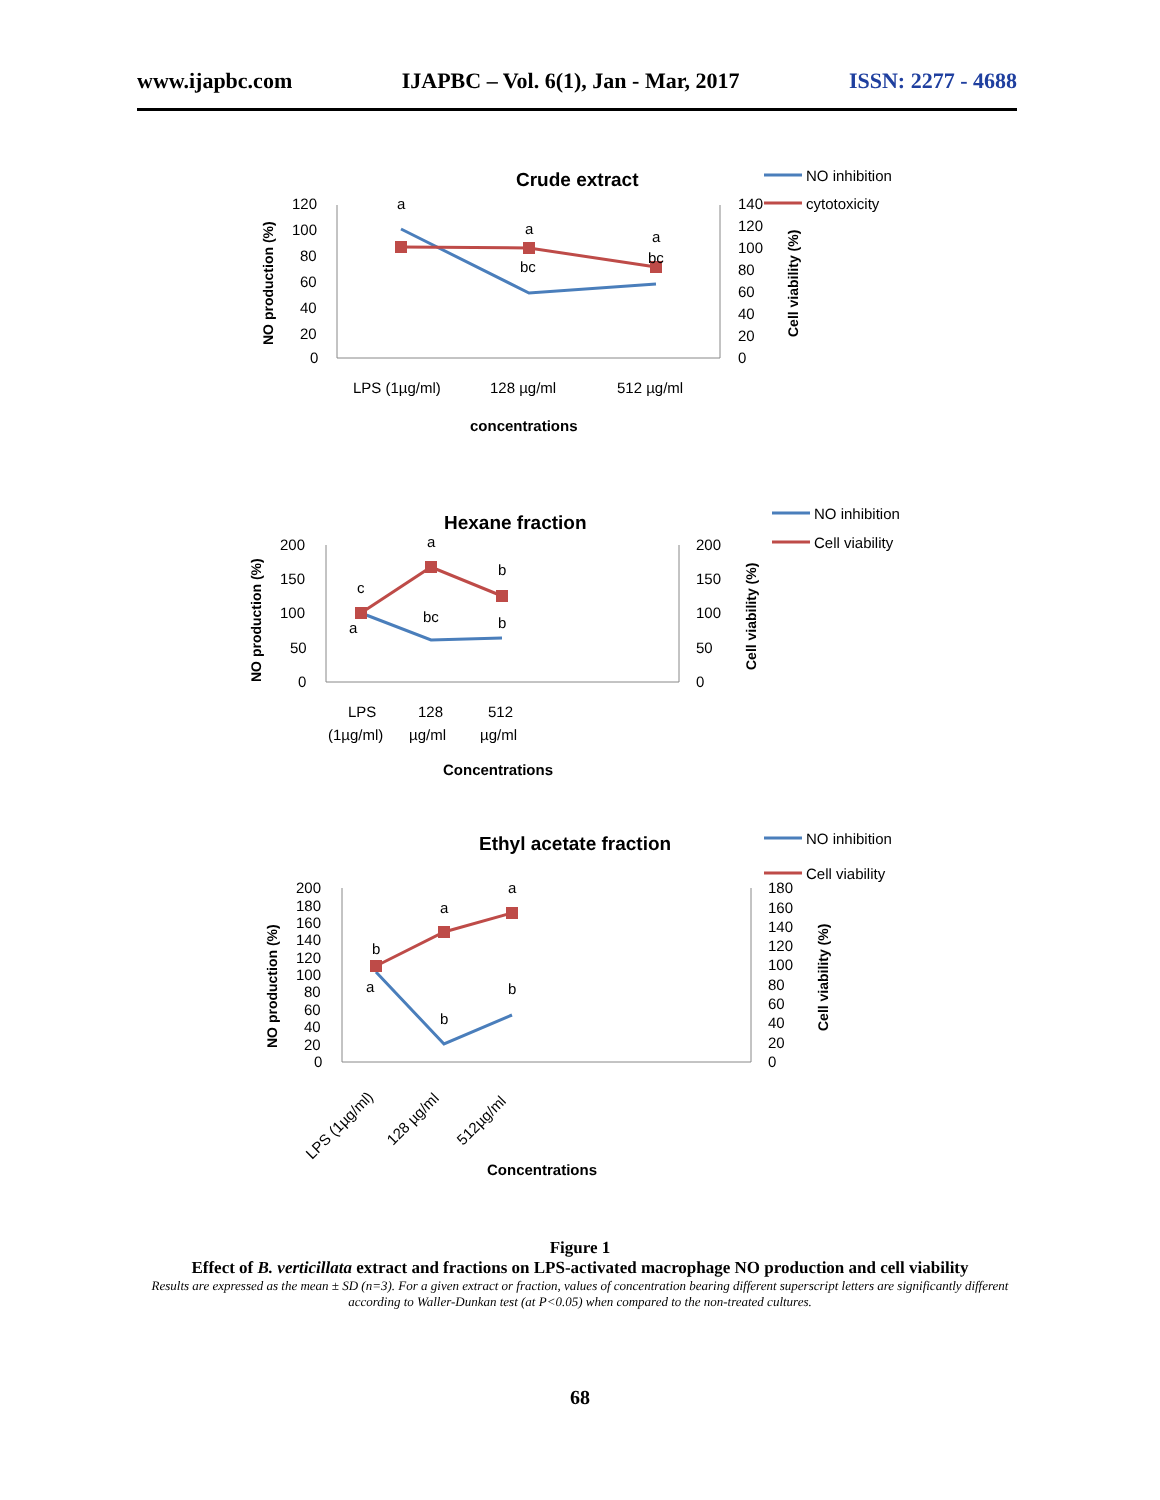www.ijapbc.com IJAPBC – Vol. 6(1), Jan - Mar, 2017 ISSN: 2277 - 4688
Crude extract
120
100
80
60
40
20
0
140
120
100
80
60
40
20
0
NO production (%)
Cell viability (%)
a
a
a
bc
bc
LPS (1µg/ml)
128 µg/ml
512 µg/ml
concentrations
NO inhibition
cytotoxicity
Hexane fraction
200
150
100
50
0
200
150
100
50
0
NO production (%)
Cell viability (%)
c
a
b
a
bc
b
LPS
(1µg/ml)
128
µg/ml
512
µg/ml
Concentrations
NO inhibition
Cell viability
Ethyl acetate fraction
200
180
160
140
120
100
80
60
40
20
0
180
160
140
120
100
80
60
40
20
0
NO production (%)
Cell viability (%)
b
a
a
a
b
b
LPS (1µg/ml)
128 µg/ml
512µg/ml
Concentrations
NO inhibition
Cell viability
Figure 1
Effect of B. verticillata extract and fractions on LPS-activated macrophage NO production and cell viability
Results are expressed as the mean ± SD (n=3). For a given extract or fraction, values of concentration bearing different superscript letters are significantly different according to Waller-Dunkan test (at P<0.05) when compared to the non-treated cultures.
68